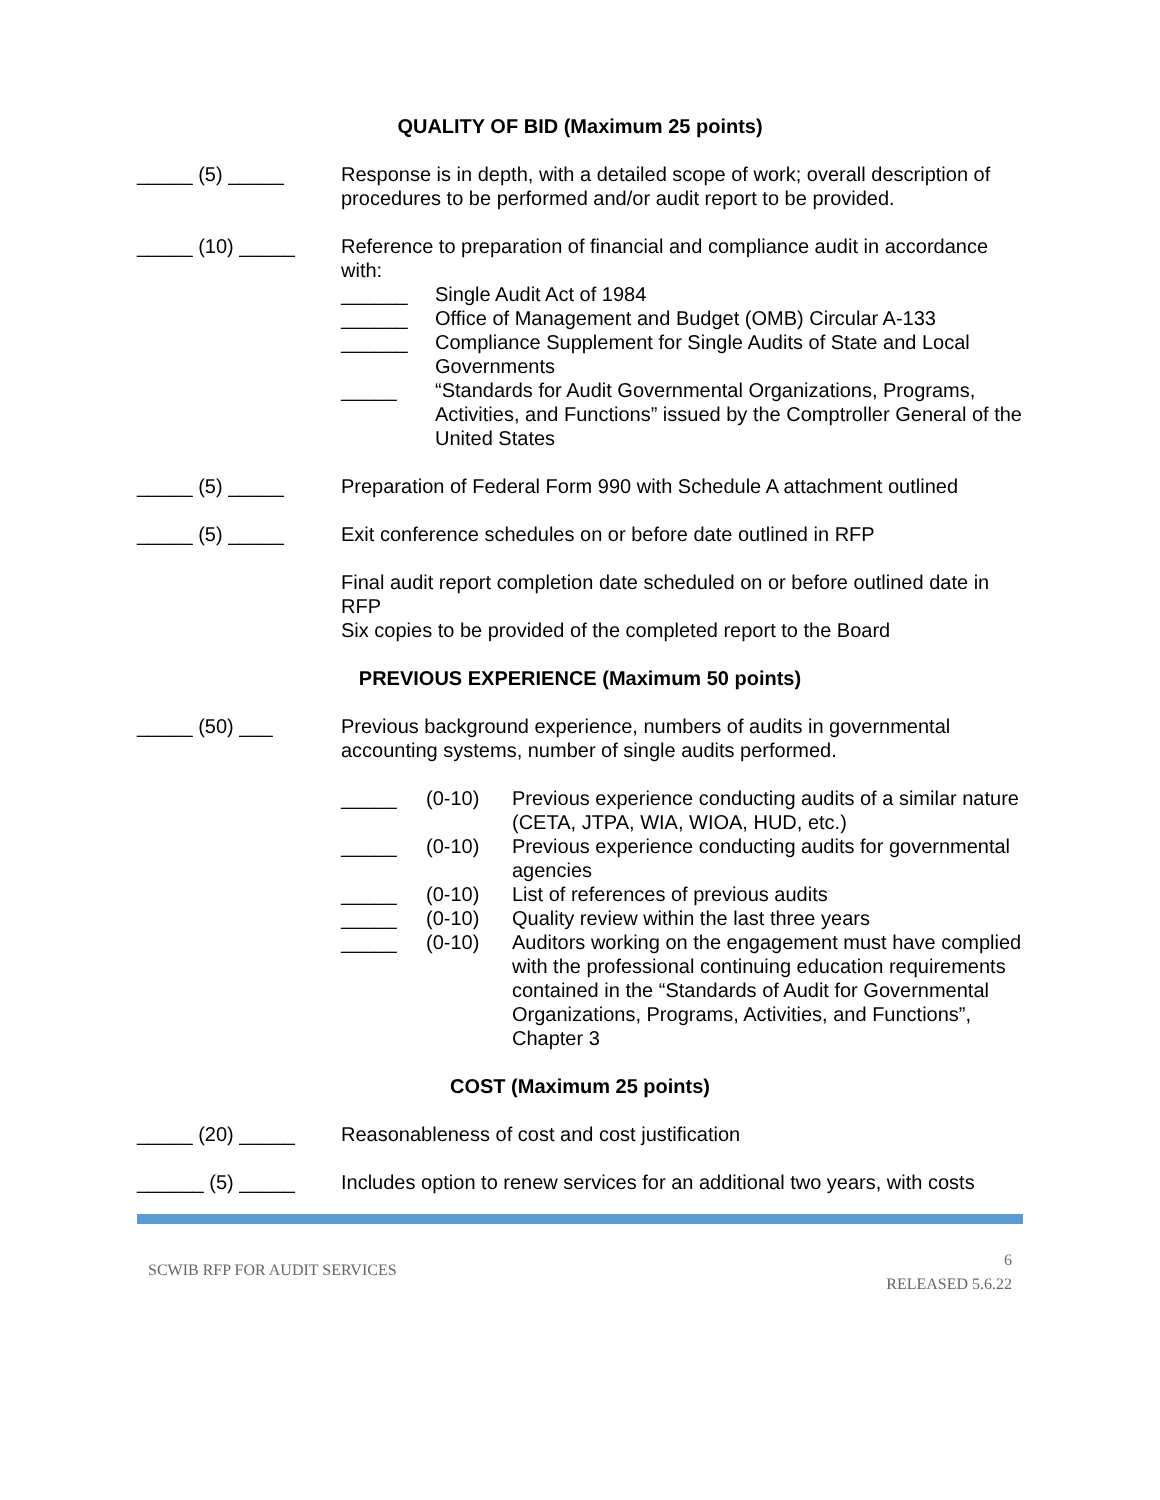QUALITY OF BID (Maximum 25 points)
_____ (5) _____ Response is in depth, with a detailed scope of work; overall description of procedures to be performed and/or audit report to be provided.
_____ (10) _____ Reference to preparation of financial and compliance audit in accordance with:
______ Single Audit Act of 1984
______ Office of Management and Budget (OMB) Circular A-133
______ Compliance Supplement for Single Audits of State and Local Governments
_____ “Standards for Audit Governmental Organizations, Programs, Activities, and Functions” issued by the Comptroller General of the United States
_____ (5) _____ Preparation of Federal Form 990 with Schedule A attachment outlined
_____ (5) _____ Exit conference schedules on or before date outlined in RFP
Final audit report completion date scheduled on or before outlined date in RFP
Six copies to be provided of the completed report to the Board
PREVIOUS EXPERIENCE (Maximum 50 points)
_____ (50) ___ Previous background experience, numbers of audits in governmental accounting systems, number of single audits performed.
_____ (0-10) Previous experience conducting audits of a similar nature (CETA, JTPA, WIA, WIOA, HUD, etc.)
_____ (0-10) Previous experience conducting audits for governmental agencies
_____ (0-10) List of references of previous audits
_____ (0-10) Quality review within the last three years
_____ (0-10) Auditors working on the engagement must have complied with the professional continuing education requirements contained in the “Standards of Audit for Governmental Organizations, Programs, Activities, and Functions”, Chapter 3
COST (Maximum 25 points)
_____ (20) _____ Reasonableness of cost and cost justification
______ (5) _____ Includes option to renew services for an additional two years, with costs
SCWIB RFP FOR AUDIT SERVICES
6
RELEASED 5.6.22